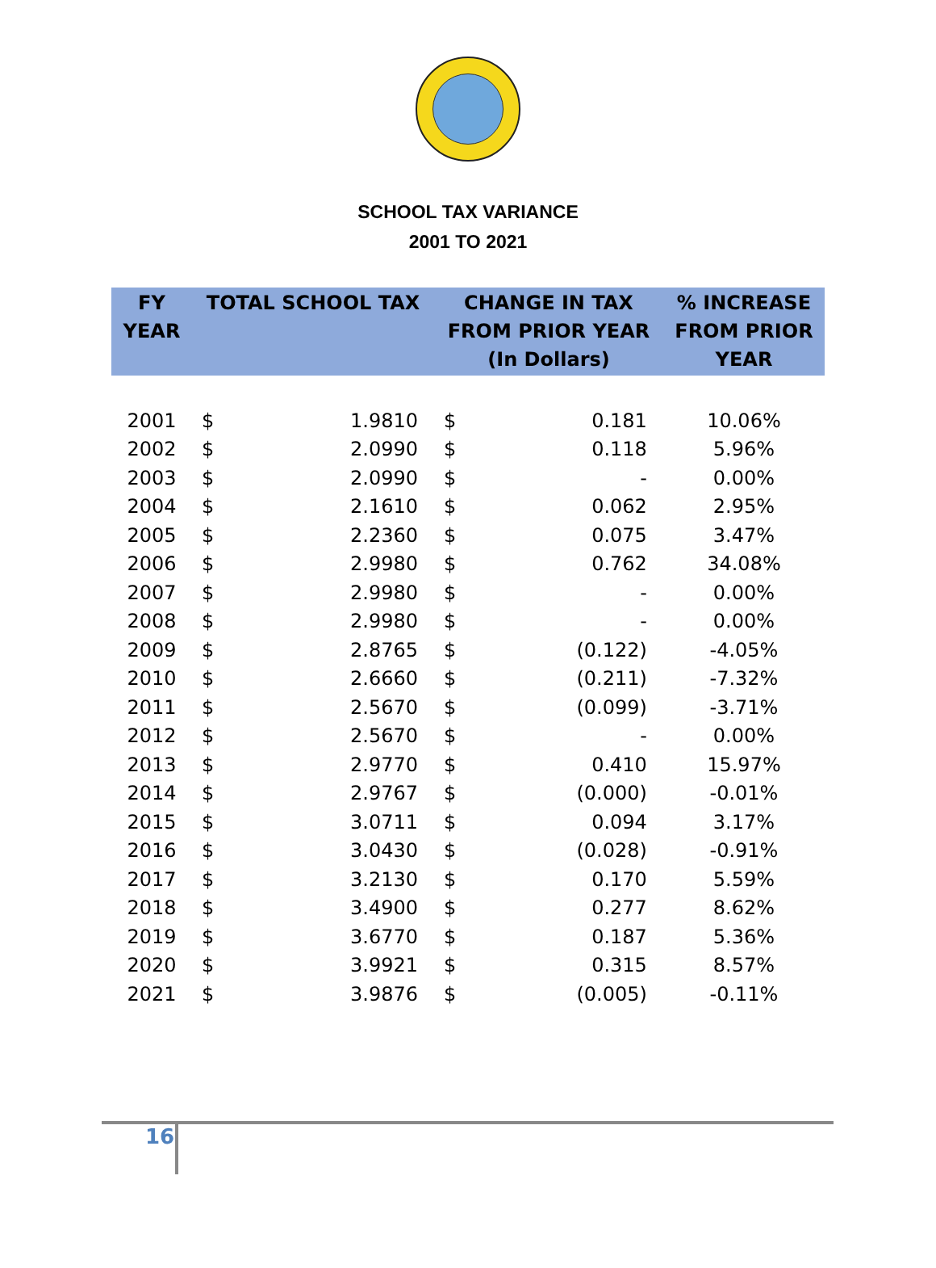SCHOOL TAX VARIANCE
2001 TO 2021
| FY YEAR | TOTAL SCHOOL TAX | | CHANGE IN TAX FROM PRIOR YEAR (In Dollars) | | % INCREASE FROM PRIOR YEAR |
| --- | --- | --- | --- | --- | --- |
| 2001 | $ | 1.9810 | $ | 0.181 | 10.06% |
| 2002 | $ | 2.0990 | $ | 0.118 | 5.96% |
| 2003 | $ | 2.0990 | $ | - | 0.00% |
| 2004 | $ | 2.1610 | $ | 0.062 | 2.95% |
| 2005 | $ | 2.2360 | $ | 0.075 | 3.47% |
| 2006 | $ | 2.9980 | $ | 0.762 | 34.08% |
| 2007 | $ | 2.9980 | $ | - | 0.00% |
| 2008 | $ | 2.9980 | $ | - | 0.00% |
| 2009 | $ | 2.8765 | $ | (0.122) | -4.05% |
| 2010 | $ | 2.6660 | $ | (0.211) | -7.32% |
| 2011 | $ | 2.5670 | $ | (0.099) | -3.71% |
| 2012 | $ | 2.5670 | $ | - | 0.00% |
| 2013 | $ | 2.9770 | $ | 0.410 | 15.97% |
| 2014 | $ | 2.9767 | $ | (0.000) | -0.01% |
| 2015 | $ | 3.0711 | $ | 0.094 | 3.17% |
| 2016 | $ | 3.0430 | $ | (0.028) | -0.91% |
| 2017 | $ | 3.2130 | $ | 0.170 | 5.59% |
| 2018 | $ | 3.4900 | $ | 0.277 | 8.62% |
| 2019 | $ | 3.6770 | $ | 0.187 | 5.36% |
| 2020 | $ | 3.9921 | $ | 0.315 | 8.57% |
| 2021 | $ | 3.9876 | $ | (0.005) | -0.11% |
16